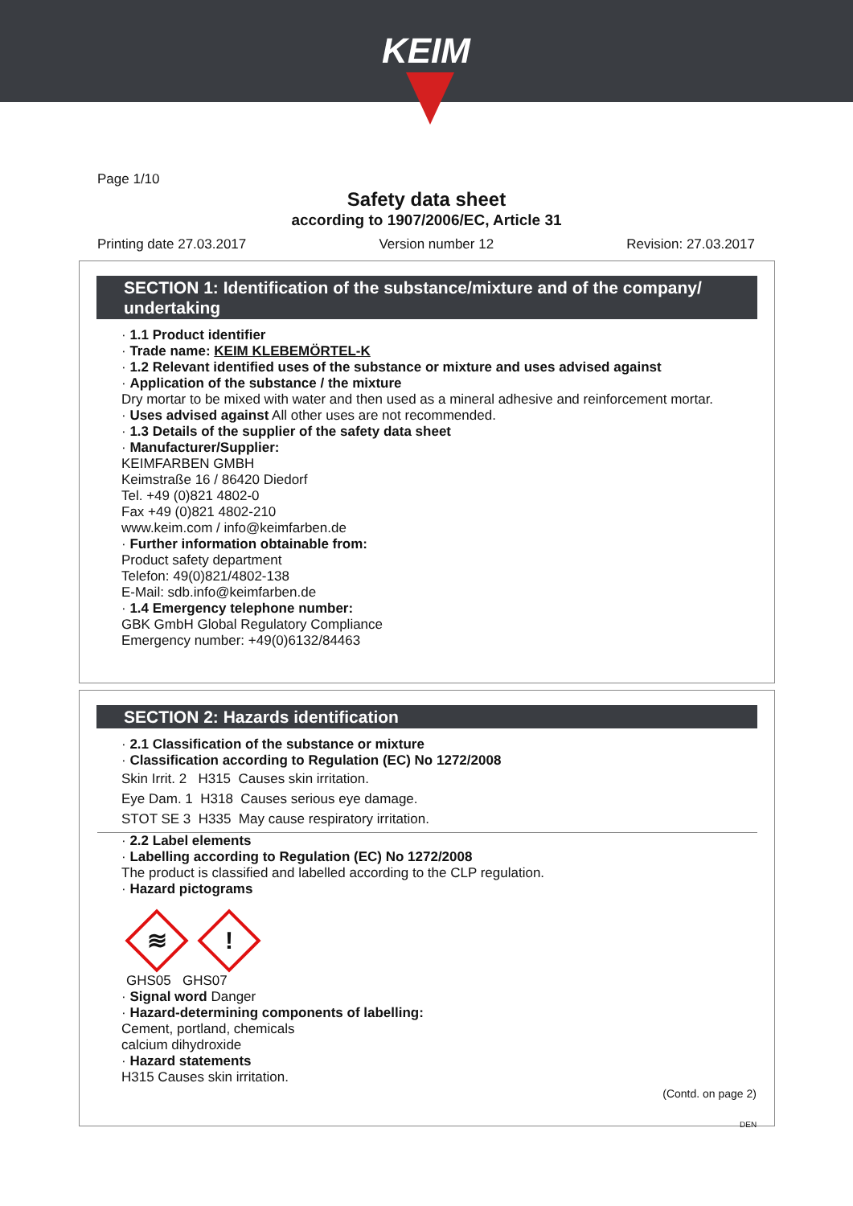KEIM
Page 1/10
Safety data sheet
according to 1907/2006/EC, Article 31
Printing date 27.03.2017 Version number 12 Revision: 27.03.2017
SECTION 1: Identification of the substance/mixture and of the company/ undertaking
· 1.1 Product identifier
· Trade name: KEIM KLEBEMÖRTEL-K
· 1.2 Relevant identified uses of the substance or mixture and uses advised against
· Application of the substance / the mixture
Dry mortar to be mixed with water and then used as a mineral adhesive and reinforcement mortar.
· Uses advised against All other uses are not recommended.
· 1.3 Details of the supplier of the safety data sheet
· Manufacturer/Supplier:
KEIMFARBEN GMBH
Keimstraße 16 / 86420 Diedorf
Tel. +49 (0)821 4802-0
Fax +49 (0)821 4802-210
www.keim.com / info@keimfarben.de
· Further information obtainable from:
Product safety department
Telefon: 49(0)821/4802-138
E-Mail: sdb.info@keimfarben.de
· 1.4 Emergency telephone number:
GBK GmbH Global Regulatory Compliance
Emergency number: +49(0)6132/84463
SECTION 2: Hazards identification
· 2.1 Classification of the substance or mixture
· Classification according to Regulation (EC) No 1272/2008
Skin Irrit. 2 H315 Causes skin irritation.
Eye Dam. 1 H318 Causes serious eye damage.
STOT SE 3 H335 May cause respiratory irritation.
· 2.2 Label elements
· Labelling according to Regulation (EC) No 1272/2008
The product is classified and labelled according to the CLP regulation.
· Hazard pictograms
≋
!
GHS05 GHS07
· Signal word Danger
· Hazard-determining components of labelling:
Cement, portland, chemicals
calcium dihydroxide
· Hazard statements
H315 Causes skin irritation.
(Contd. on page 2)
DEN